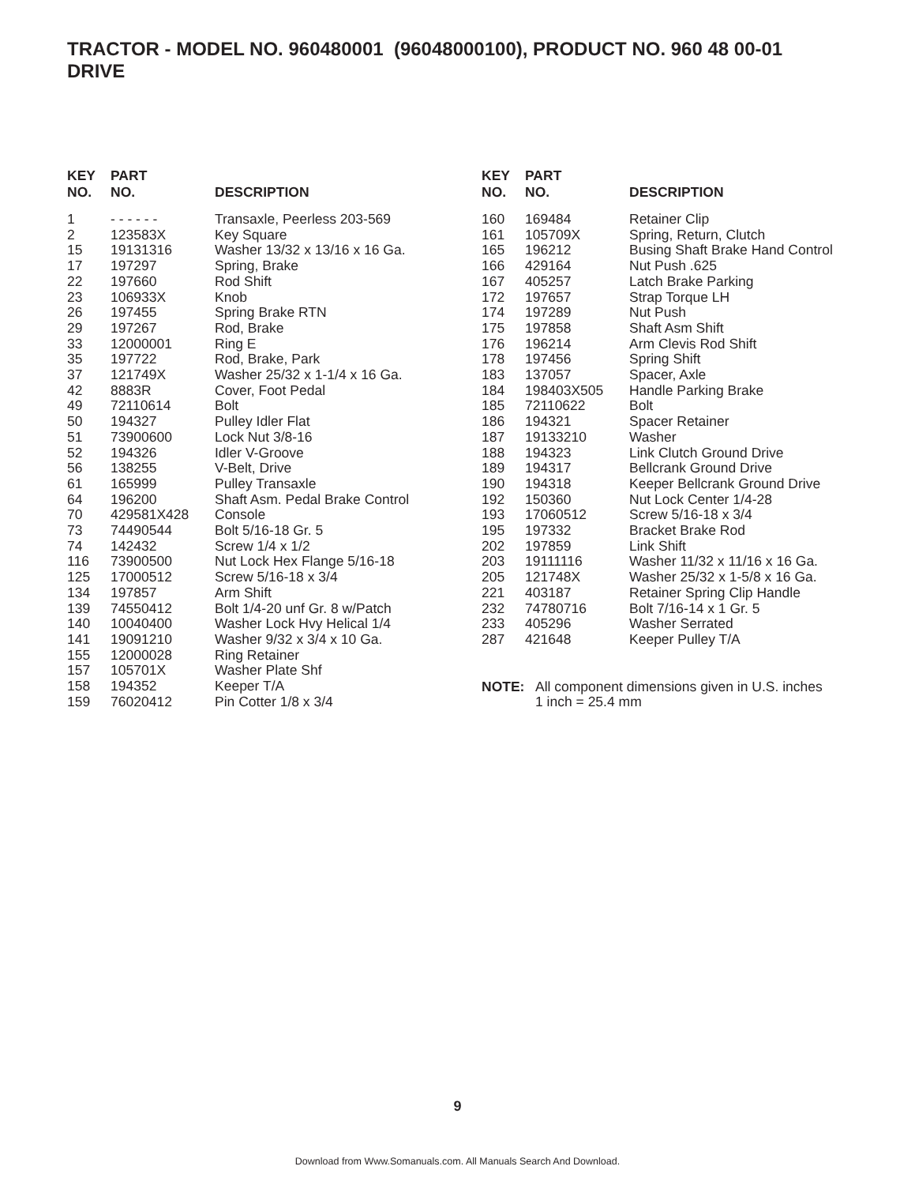TRACTOR - MODEL NO. 960480001 (96048000100), PRODUCT NO. 960 48 00-01
DRIVE
| KEY NO. | PART NO. | DESCRIPTION |
| --- | --- | --- |
| 1 | - - - - - - | Transaxle, Peerless 203-569 |
| 2 | 123583X | Key Square |
| 15 | 19131316 | Washer 13/32 x 13/16 x 16 Ga. |
| 17 | 197297 | Spring, Brake |
| 22 | 197660 | Rod Shift |
| 23 | 106933X | Knob |
| 26 | 197455 | Spring Brake RTN |
| 29 | 197267 | Rod, Brake |
| 33 | 12000001 | Ring E |
| 35 | 197722 | Rod, Brake, Park |
| 37 | 121749X | Washer 25/32 x 1-1/4 x 16 Ga. |
| 42 | 8883R | Cover, Foot Pedal |
| 49 | 72110614 | Bolt |
| 50 | 194327 | Pulley Idler Flat |
| 51 | 73900600 | Lock Nut 3/8-16 |
| 52 | 194326 | Idler V-Groove |
| 56 | 138255 | V-Belt, Drive |
| 61 | 165999 | Pulley Transaxle |
| 64 | 196200 | Shaft Asm. Pedal Brake Control |
| 70 | 429581X428 | Console |
| 73 | 74490544 | Bolt 5/16-18 Gr. 5 |
| 74 | 142432 | Screw 1/4 x 1/2 |
| 116 | 73900500 | Nut Lock Hex Flange 5/16-18 |
| 125 | 17000512 | Screw 5/16-18 x 3/4 |
| 134 | 197857 | Arm Shift |
| 139 | 74550412 | Bolt 1/4-20 unf Gr. 8 w/Patch |
| 140 | 10040400 | Washer Lock Hvy Helical 1/4 |
| 141 | 19091210 | Washer 9/32 x 3/4 x 10 Ga. |
| 155 | 12000028 | Ring Retainer |
| 157 | 105701X | Washer Plate Shf |
| 158 | 194352 | Keeper T/A |
| 159 | 76020412 | Pin Cotter 1/8 x 3/4 |
| KEY NO. | PART NO. | DESCRIPTION |
| --- | --- | --- |
| 160 | 169484 | Retainer Clip |
| 161 | 105709X | Spring, Return, Clutch |
| 165 | 196212 | Busing Shaft Brake Hand Control |
| 166 | 429164 | Nut Push .625 |
| 167 | 405257 | Latch Brake Parking |
| 172 | 197657 | Strap Torque LH |
| 174 | 197289 | Nut Push |
| 175 | 197858 | Shaft Asm Shift |
| 176 | 196214 | Arm Clevis Rod Shift |
| 178 | 197456 | Spring Shift |
| 183 | 137057 | Spacer, Axle |
| 184 | 198403X505 | Handle Parking Brake |
| 185 | 72110622 | Bolt |
| 186 | 194321 | Spacer Retainer |
| 187 | 19133210 | Washer |
| 188 | 194323 | Link Clutch Ground Drive |
| 189 | 194317 | Bellcrank Ground Drive |
| 190 | 194318 | Keeper Bellcrank Ground Drive |
| 192 | 150360 | Nut Lock Center 1/4-28 |
| 193 | 17060512 | Screw 5/16-18 x 3/4 |
| 195 | 197332 | Bracket Brake Rod |
| 202 | 197859 | Link Shift |
| 203 | 19111116 | Washer 11/32 x 11/16 x 16 Ga. |
| 205 | 121748X | Washer 25/32 x 1-5/8 x 16 Ga. |
| 221 | 403187 | Retainer Spring Clip Handle |
| 232 | 74780716 | Bolt 7/16-14 x 1 Gr. 5 |
| 233 | 405296 | Washer Serrated |
| 287 | 421648 | Keeper Pulley T/A |
NOTE: All component dimensions given in U.S. inches
1 inch = 25.4 mm
9
Download from Www.Somanuals.com. All Manuals Search And Download.